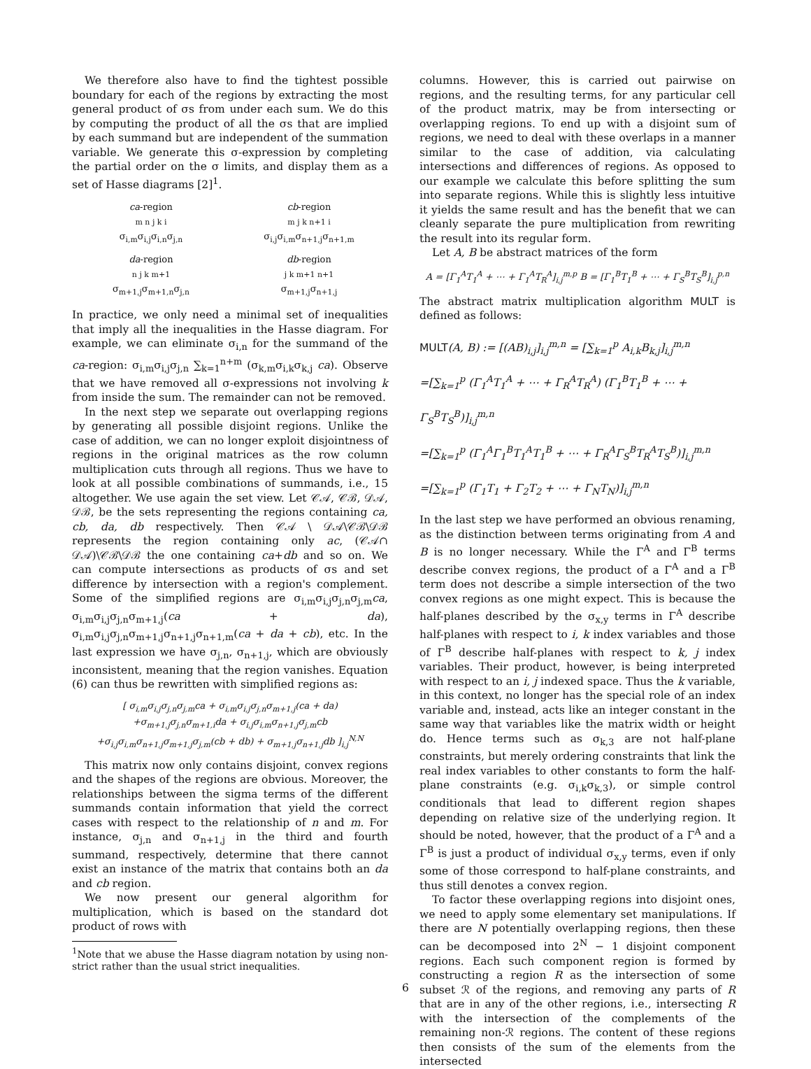We therefore also have to find the tightest possible boundary for each of the regions by extracting the most general product of σs from under each sum. We do this by computing the product of all the σs that are implied by each summand but are independent of the summation variable. We generate this σ-expression by completing the partial order on the σ limits, and display them as a set of Hasse diagrams [2]<sup>1</sup>.
ca-region
m n j k i
σ<sub>i,m</sub>σ<sub>i,j</sub>σ<sub>i,n</sub>σ<sub>j,n</sub>
cb-region
m j k n+1 i
σ<sub>i,j</sub>σ<sub>i,m</sub>σ<sub>n+1,j</sub>σ<sub>n+1,m</sub>
da-region
n j k m+1
σ<sub>m+1,j</sub>σ<sub>m+1,n</sub>σ<sub>j,n</sub>
db-region
j k m+1 n+1
σ<sub>m+1,j</sub>σ<sub>n+1,j</sub>
In practice, we only need a minimal set of inequalities that imply all the inequalities in the Hasse diagram. For example, we can eliminate σ<sub>i,n</sub> for the summand of the ca-region: σ<sub>i,m</sub>σ<sub>i,j</sub>σ<sub>j,n</sub> ∑<sub>k=1</sub><sup>n+m</sup> (σ<sub>k,m</sub>σ<sub>i,k</sub>σ<sub>k,j</sub> ca). Observe that we have removed all σ-expressions not involving k from inside the sum. The remainder can not be removed.
In the next step we separate out overlapping regions by generating all possible disjoint regions. Unlike the case of addition, we can no longer exploit disjointness of regions in the original matrices as the row column multiplication cuts through all regions. Thus we have to look at all possible combinations of summands, i.e., 15 altogether. We use again the set view. Let 𝒞𝒜, 𝒞ℬ, 𝒟𝒜, 𝒟ℬ, be the sets representing the regions containing ca, cb, da, db respectively. Then 𝒞𝒜 \ 𝒟𝒜\𝒞ℬ\𝒟ℬ represents the region containing only ac, (𝒞𝒜∩ 𝒟𝒜)\𝒞ℬ\𝒟ℬ the one containing ca+db and so on. We can compute intersections as products of σs and set difference by intersection with a region's complement. Some of the simplified regions are σ<sub>i,m</sub>σ<sub>i,j</sub>σ<sub>j,n</sub>σ<sub>j,m</sub>ca, σ<sub>i,m</sub>σ<sub>i,j</sub>σ<sub>j,n</sub>σ<sub>m+1,j</sub>(ca + da), σ<sub>i,m</sub>σ<sub>i,j</sub>σ<sub>j,n</sub>σ<sub>m+1,j</sub>σ<sub>n+1,j</sub>σ<sub>n+1,m</sub>(ca + da + cb), etc. In the last expression we have σ<sub>j,n</sub>, σ<sub>n+1,j</sub>, which are obviously inconsistent, meaning that the region vanishes. Equation (6) can thus be rewritten with simplified regions as:
[ σ<sub>i,m</sub>σ<sub>i,j</sub>σ<sub>j,n</sub>σ<sub>j,m</sub>ca + σ<sub>i,m</sub>σ<sub>i,j</sub>σ<sub>j,n</sub>σ<sub>m+1,j</sub>(ca + da)
+σ<sub>m+1,j</sub>σ<sub>j,n</sub>σ<sub>m+1,i</sub>da + σ<sub>i,j</sub>σ<sub>i,m</sub>σ<sub>n+1,j</sub>σ<sub>j,m</sub>cb
+σ<sub>i,j</sub>σ<sub>i,m</sub>σ<sub>n+1,j</sub>σ<sub>m+1,j</sub>σ<sub>j,m</sub>(cb + db) + σ<sub>m+1,j</sub>σ<sub>n+1,j</sub>db ]<sub>i,j</sub><sup>N,N</sup>
This matrix now only contains disjoint, convex regions and the shapes of the regions are obvious. Moreover, the relationships between the sigma terms of the different summands contain information that yield the correct cases with respect to the relationship of n and m. For instance, σ<sub>j,n</sub> and σ<sub>n+1,j</sub> in the third and fourth summand, respectively, determine that there cannot exist an instance of the matrix that contains both an da and cb region.
We now present our general algorithm for multiplication, which is based on the standard dot product of rows with
<sup>1</sup> Note that we abuse the Hasse diagram notation by using non-strict rather than the usual strict inequalities.
columns. However, this is carried out pairwise on regions, and the resulting terms, for any particular cell of the product matrix, may be from intersecting or overlapping regions. To end up with a disjoint sum of regions, we need to deal with these overlaps in a manner similar to the case of addition, via calculating intersections and differences of regions. As opposed to our example we calculate this before splitting the sum into separate regions. While this is slightly less intuitive it yields the same result and has the benefit that we can cleanly separate the pure multiplication from rewriting the result into its regular form.
Let A, B be abstract matrices of the form
A = [Γ<sub>1</sub><sup>A</sup>T<sub>1</sub><sup>A</sup> + ⋯ + Γ<sub>1</sub><sup>A</sup>T<sub>R</sub><sup>A</sup>]<sub>i,j</sub><sup>m,p</sup> B = [Γ<sub>1</sub><sup>B</sup>T<sub>1</sub><sup>B</sup> + ⋯ + Γ<sub>S</sub><sup>B</sup>T<sub>S</sub><sup>B</sup>]<sub>i,j</sub><sup>p,n</sup>
The abstract matrix multiplication algorithm MULT is defined as follows:
MULT(A, B) := [(AB)<sub>i,j</sub>]<sub>i,j</sub><sup>m,n</sup> = [∑<sub>k=1</sub><sup>p</sup> A<sub>i,k</sub>B<sub>k,j</sub>]<sub>i,j</sub><sup>m,n</sup>
=[∑<sub>k=1</sub><sup>p</sup> (Γ<sub>1</sub><sup>A</sup>T<sub>1</sub><sup>A</sup> + ⋯ + Γ<sub>R</sub><sup>A</sup>T<sub>R</sub><sup>A</sup>) (Γ<sub>1</sub><sup>B</sup>T<sub>1</sub><sup>B</sup> + ⋯ + Γ<sub>S</sub><sup>B</sup>T<sub>S</sub><sup>B</sup>)]<sub>i,j</sub><sup>m,n</sup>
=[∑<sub>k=1</sub><sup>p</sup> (Γ<sub>1</sub><sup>A</sup>Γ<sub>1</sub><sup>B</sup>T<sub>1</sub><sup>A</sup>T<sub>1</sub><sup>B</sup> + ⋯ + Γ<sub>R</sub><sup>A</sup>Γ<sub>S</sub><sup>B</sup>T<sub>R</sub><sup>A</sup>T<sub>S</sub><sup>B</sup>)]<sub>i,j</sub><sup>m,n</sup>
=[∑<sub>k=1</sub><sup>p</sup> (Γ<sub>1</sub>T<sub>1</sub> + Γ<sub>2</sub>T<sub>2</sub> + ⋯ + Γ<sub>N</sub>T<sub>N</sub>)]<sub>i,j</sub><sup>m,n</sup>
In the last step we have performed an obvious renaming, as the distinction between terms originating from A and B is no longer necessary. While the Γ<sup>A</sup> and Γ<sup>B</sup> terms describe convex regions, the product of a Γ<sup>A</sup> and a Γ<sup>B</sup> term does not describe a simple intersection of the two convex regions as one might expect. This is because the half-planes described by the σ<sub>x,y</sub> terms in Γ<sup>A</sup> describe half-planes with respect to i, k index variables and those of Γ<sup>B</sup> describe half-planes with respect to k, j index variables. Their product, however, is being interpreted with respect to an i, j indexed space. Thus the k variable, in this context, no longer has the special role of an index variable and, instead, acts like an integer constant in the same way that variables like the matrix width or height do. Hence terms such as σ<sub>k,3</sub> are not half-plane constraints, but merely ordering constraints that link the real index variables to other constants to form the half-plane constraints (e.g. σ<sub>i,k</sub>σ<sub>k,3</sub>), or simple control conditionals that lead to different region shapes depending on relative size of the underlying region. It should be noted, however, that the product of a Γ<sup>A</sup> and a Γ<sup>B</sup> is just a product of individual σ<sub>x,y</sub> terms, even if only some of those correspond to half-plane constraints, and thus still denotes a convex region.
To factor these overlapping regions into disjoint ones, we need to apply some elementary set manipulations. If there are N potentially overlapping regions, then these can be decomposed into 2<sup>N</sup> − 1 disjoint component regions. Each such component region is formed by constructing a region R as the intersection of some subset ℛ of the regions, and removing any parts of R that are in any of the other regions, i.e., intersecting R with the intersection of the complements of the remaining non-ℛ regions. The content of these regions then consists of the sum of the elements from the intersected
6